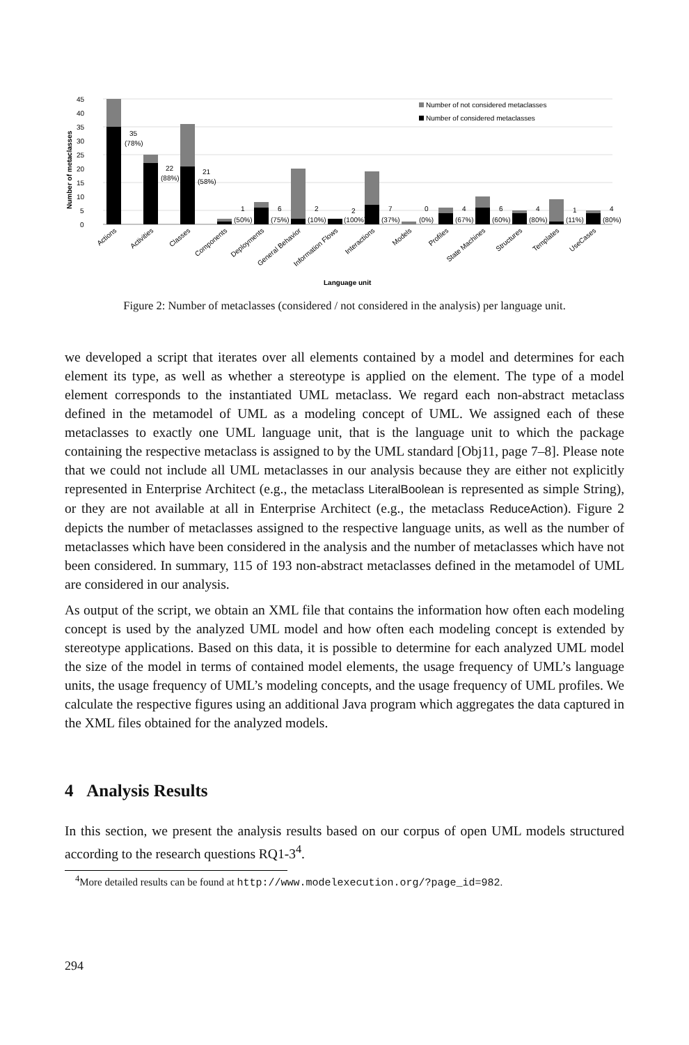45
40
35
30
25
20
15
10
5
0
Number of metaclasses
35
(78%)
22
(88%)
21
(58%)
1
(50%)
6
(75%)
2
(10%)
2
(100%)
7
(37%)
0
(0%)
4
(67%)
6
(60%)
4
(80%)
1
(11%)
4
(80%)
Number of not considered metaclasses
Number of considered metaclasses
Actions
Activities
Classes
Components
Deployments
General Behavior
Information Flows
Interactions
Models
Profiles
State Machines
Structures
Templates
UseCases
Language unit
Figure 2: Number of metaclasses (considered / not considered in the analysis) per language unit.
we developed a script that iterates over all elements contained by a model and determines for each element its type, as well as whether a stereotype is applied on the element. The type of a model element corresponds to the instantiated UML metaclass. We regard each non-abstract metaclass defined in the metamodel of UML as a modeling concept of UML. We assigned each of these metaclasses to exactly one UML language unit, that is the language unit to which the package containing the respective metaclass is assigned to by the UML standard [Obj11, page 7–8]. Please note that we could not include all UML metaclasses in our analysis because they are either not explicitly represented in Enterprise Architect (e.g., the metaclass LiteralBoolean is represented as simple String), or they are not available at all in Enterprise Architect (e.g., the metaclass ReduceAction). Figure 2 depicts the number of metaclasses assigned to the respective language units, as well as the number of metaclasses which have been considered in the analysis and the number of metaclasses which have not been considered. In summary, 115 of 193 non-abstract metaclasses defined in the metamodel of UML are considered in our analysis.
As output of the script, we obtain an XML file that contains the information how often each modeling concept is used by the analyzed UML model and how often each modeling concept is extended by stereotype applications. Based on this data, it is possible to determine for each analyzed UML model the size of the model in terms of contained model elements, the usage frequency of UML’s language units, the usage frequency of UML’s modeling concepts, and the usage frequency of UML profiles. We calculate the respective figures using an additional Java program which aggregates the data captured in the XML files obtained for the analyzed models.
4 Analysis Results
In this section, we present the analysis results based on our corpus of open UML models structured according to the research questions RQ1-3<sup>4</sup>.
<sup>4</sup> More detailed results can be found at http://www.modelexecution.org/?page_id=982.
294